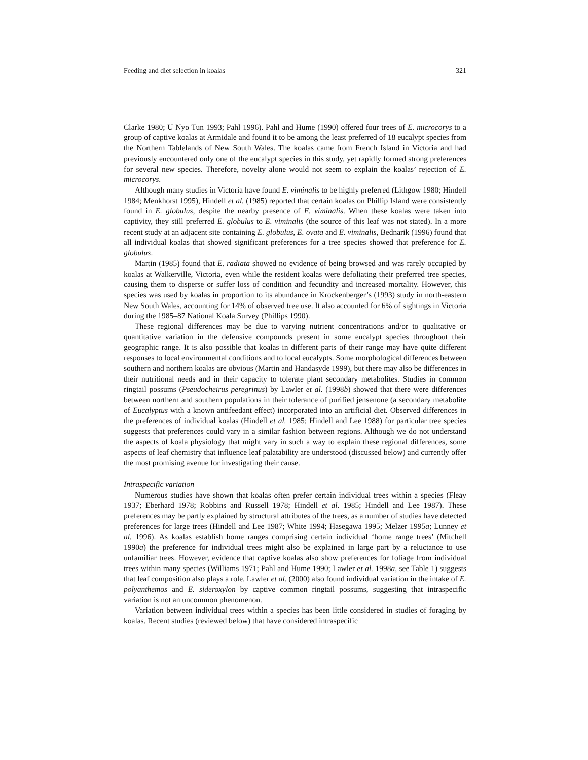Feeding and diet selection in koalas 321
Clarke 1980; U Nyo Tun 1993; Pahl 1996). Pahl and Hume (1990) offered four trees of E. microcorys to a group of captive koalas at Armidale and found it to be among the least preferred of 18 eucalypt species from the Northern Tablelands of New South Wales. The koalas came from French Island in Victoria and had previously encountered only one of the eucalypt species in this study, yet rapidly formed strong preferences for several new species. Therefore, novelty alone would not seem to explain the koalas’ rejection of E. microcorys.
Although many studies in Victoria have found E. viminalis to be highly preferred (Lithgow 1980; Hindell 1984; Menkhorst 1995), Hindell et al. (1985) reported that certain koalas on Phillip Island were consistently found in E. globulus, despite the nearby presence of E. viminalis. When these koalas were taken into captivity, they still preferred E. globulus to E. viminalis (the source of this leaf was not stated). In a more recent study at an adjacent site containing E. globulus, E. ovata and E. viminalis, Bednarik (1996) found that all individual koalas that showed significant preferences for a tree species showed that preference for E. globulus.
Martin (1985) found that E. radiata showed no evidence of being browsed and was rarely occupied by koalas at Walkerville, Victoria, even while the resident koalas were defoliating their preferred tree species, causing them to disperse or suffer loss of condition and fecundity and increased mortality. However, this species was used by koalas in proportion to its abundance in Krockenberger’s (1993) study in north-eastern New South Wales, accounting for 14% of observed tree use. It also accounted for 6% of sightings in Victoria during the 1985–87 National Koala Survey (Phillips 1990).
These regional differences may be due to varying nutrient concentrations and/or to qualitative or quantitative variation in the defensive compounds present in some eucalypt species throughout their geographic range. It is also possible that koalas in different parts of their range may have quite different responses to local environmental conditions and to local eucalypts. Some morphological differences between southern and northern koalas are obvious (Martin and Handasyde 1999), but there may also be differences in their nutritional needs and in their capacity to tolerate plant secondary metabolites. Studies in common ringtail possums (Pseudocheirus peregrinus) by Lawler et al. (1998b) showed that there were differences between northern and southern populations in their tolerance of purified jensenone (a secondary metabolite of Eucalyptus with a known antifeedant effect) incorporated into an artificial diet. Observed differences in the preferences of individual koalas (Hindell et al. 1985; Hindell and Lee 1988) for particular tree species suggests that preferences could vary in a similar fashion between regions. Although we do not understand the aspects of koala physiology that might vary in such a way to explain these regional differences, some aspects of leaf chemistry that influence leaf palatability are understood (discussed below) and currently offer the most promising avenue for investigating their cause.
Intraspecific variation
Numerous studies have shown that koalas often prefer certain individual trees within a species (Fleay 1937; Eberhard 1978; Robbins and Russell 1978; Hindell et al. 1985; Hindell and Lee 1987). These preferences may be partly explained by structural attributes of the trees, as a number of studies have detected preferences for large trees (Hindell and Lee 1987; White 1994; Hasegawa 1995; Melzer 1995a; Lunney et al. 1996). As koalas establish home ranges comprising certain individual ‘home range trees’ (Mitchell 1990a) the preference for individual trees might also be explained in large part by a reluctance to use unfamiliar trees. However, evidence that captive koalas also show preferences for foliage from individual trees within many species (Williams 1971; Pahl and Hume 1990; Lawler et al. 1998a, see Table 1) suggests that leaf composition also plays a role. Lawler et al. (2000) also found individual variation in the intake of E. polyanthemos and E. sideroxylon by captive common ringtail possums, suggesting that intraspecific variation is not an uncommon phenomenon.
Variation between individual trees within a species has been little considered in studies of foraging by koalas. Recent studies (reviewed below) that have considered intraspecific